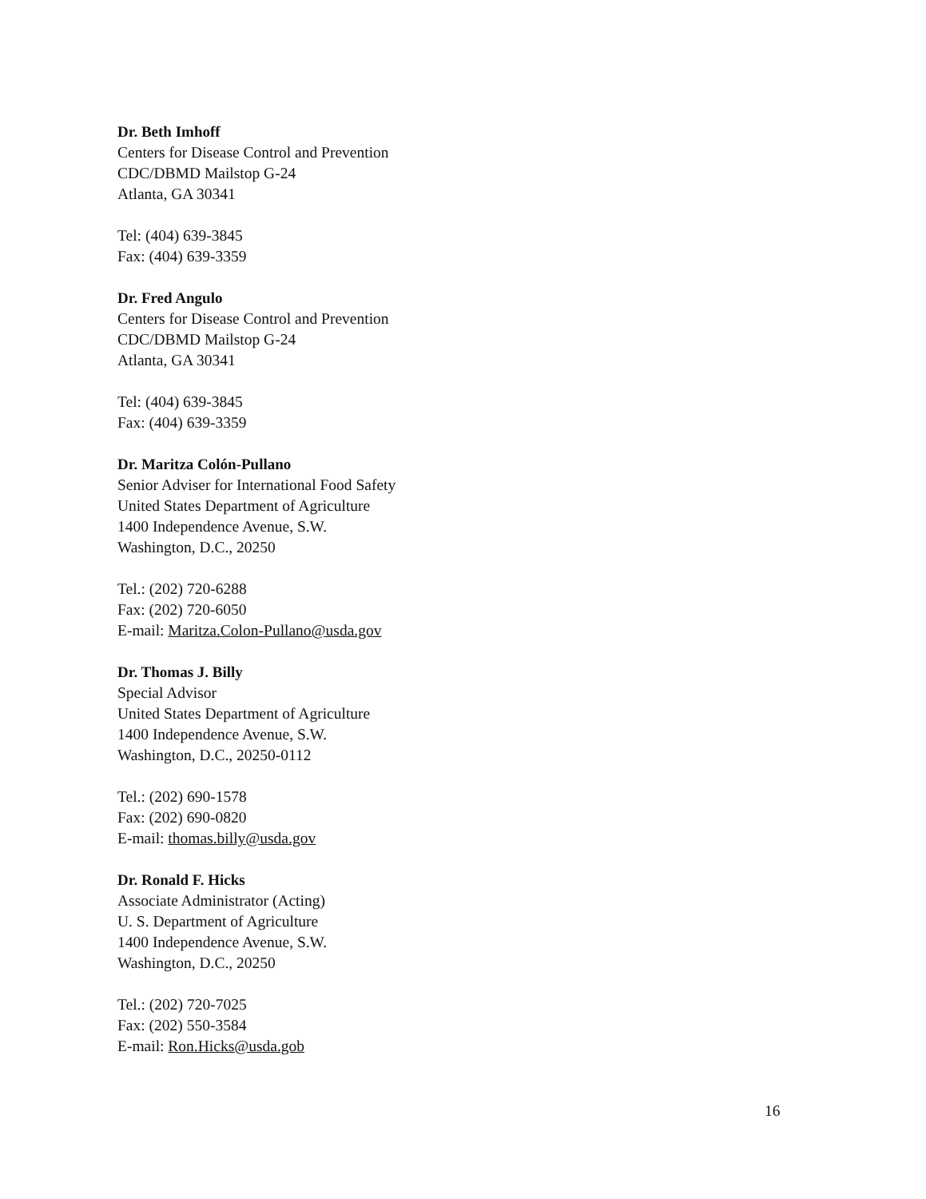Dr. Beth Imhoff
Centers for Disease Control and Prevention
CDC/DBMD Mailstop G-24
Atlanta, GA 30341
Tel: (404) 639-3845
Fax: (404) 639-3359
Dr. Fred Angulo
Centers for Disease Control and Prevention
CDC/DBMD Mailstop G-24
Atlanta, GA 30341
Tel: (404) 639-3845
Fax: (404) 639-3359
Dr. Maritza Colón-Pullano
Senior Adviser for International Food Safety
United States Department of Agriculture
1400 Independence Avenue, S.W.
Washington, D.C., 20250
Tel.: (202) 720-6288
Fax: (202) 720-6050
E-mail: Maritza.Colon-Pullano@usda.gov
Dr. Thomas J. Billy
Special Advisor
United States Department of Agriculture
1400 Independence Avenue, S.W.
Washington, D.C., 20250-0112
Tel.: (202) 690-1578
Fax: (202) 690-0820
E-mail: thomas.billy@usda.gov
Dr. Ronald F. Hicks
Associate Administrator (Acting)
U. S. Department of Agriculture
1400 Independence Avenue, S.W.
Washington, D.C., 20250
Tel.: (202) 720-7025
Fax: (202) 550-3584
E-mail: Ron.Hicks@usda.gob
16